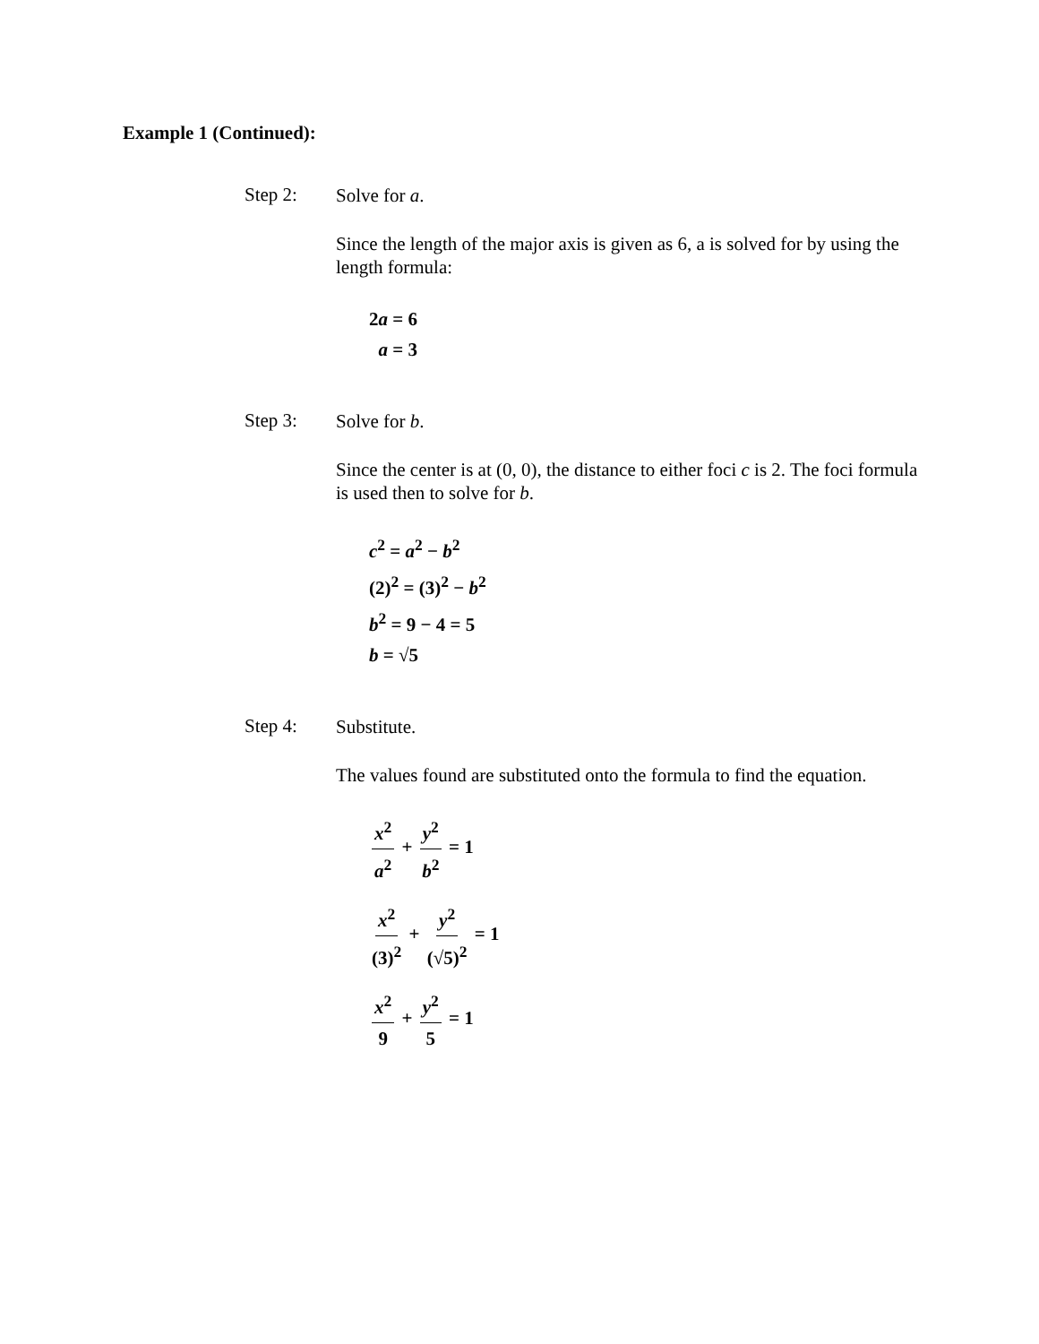Example 1 (Continued):
Step 2:
Solve for a.
Since the length of the major axis is given as 6, a is solved for by using the length formula:
2a = 6
a = 3
Step 3:
Solve for b.
Since the center is at (0, 0), the distance to either foci c is 2. The foci formula is used then to solve for b.
c<sup>2</sup> = a<sup>2</sup> − b<sup>2</sup>
(2)<sup>2</sup> = (3)<sup>2</sup> − b<sup>2</sup>
b<sup>2</sup> = 9 − 4 = 5
b = √5
Step 4:
Substitute.
The values found are substituted onto the formula to find the equation.
x<sup>2</sup> a<sup>2</sup> + y<sup>2</sup> b<sup>2</sup> = 1
x<sup>2</sup> (3)<sup>2</sup> + y<sup>2</sup> (√5)<sup>2</sup> = 1
x<sup>2</sup> 9 + y<sup>2</sup> 5 = 1